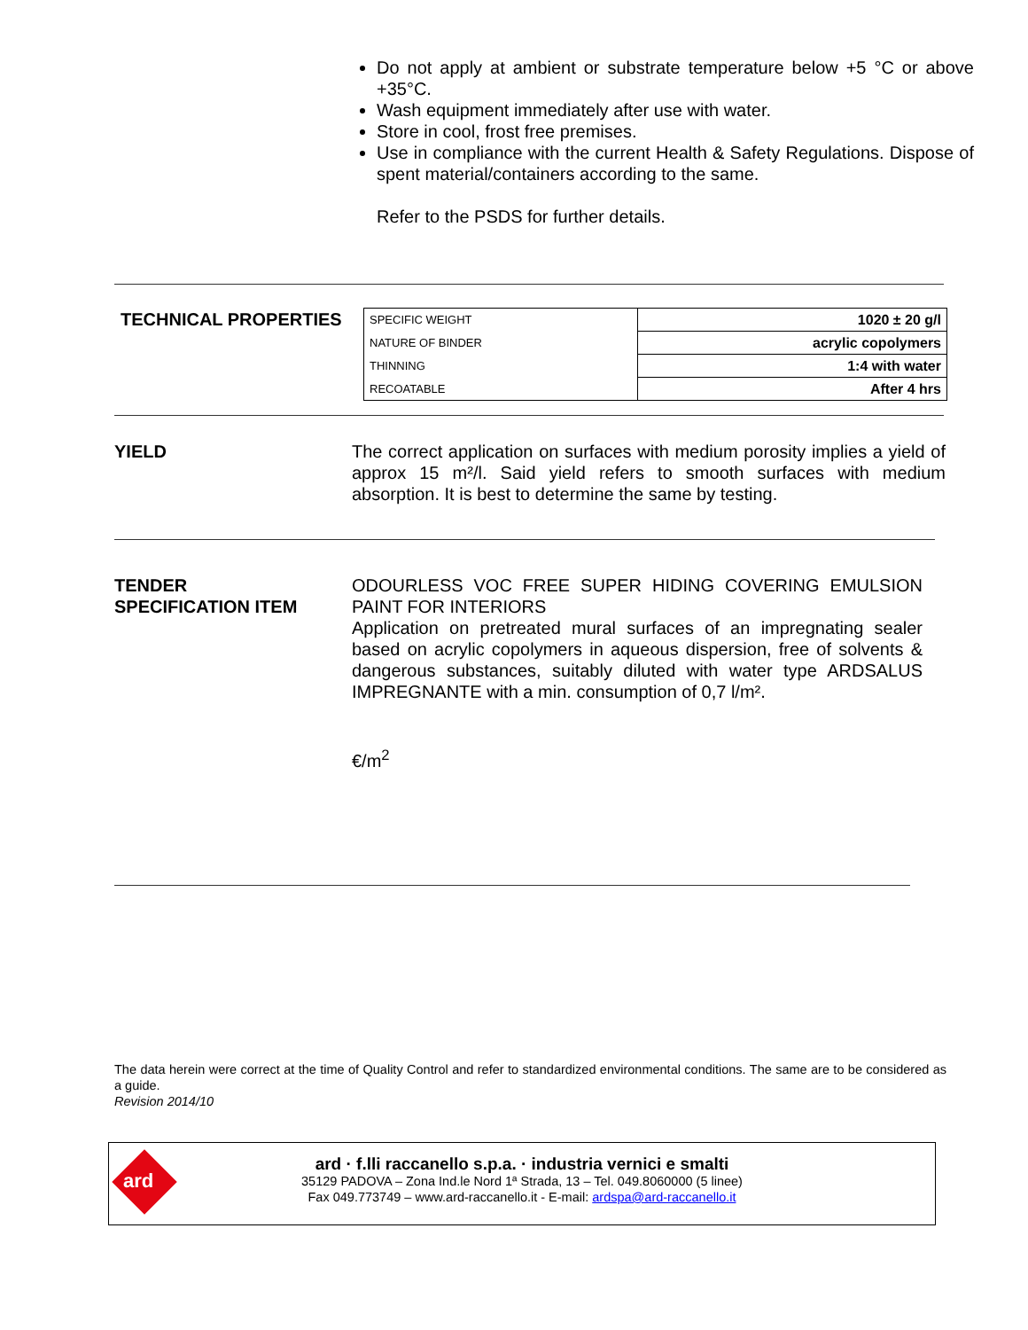Do not apply at ambient or substrate temperature below +5 °C or above +35°C.
Wash equipment immediately after use with water.
Store in cool, frost free premises.
Use in compliance with the current Health & Safety Regulations. Dispose of spent material/containers according to the same.
Refer to the PSDS for further details.
TECHNICAL PROPERTIES
| SPECIFIC WEIGHT | 1020 ± 20 g/l |
| NATURE OF BINDER | acrylic copolymers |
| THINNING | 1:4 with water |
| RECOATABLE | After 4 hrs |
YIELD
The correct application on surfaces with medium porosity implies a yield of approx 15 m²/l. Said yield refers to smooth surfaces with medium absorption. It is best to determine the same by testing.
TENDER
SPECIFICATION ITEM
ODOURLESS VOC FREE SUPER HIDING COVERING EMULSION PAINT FOR INTERIORS
Application on pretreated mural surfaces of an impregnating sealer based on acrylic copolymers in aqueous dispersion, free of solvents & dangerous substances, suitably diluted with water type ARDSALUS IMPREGNANTE with a min. consumption of 0,7 l/m².
€/m<sup>2</sup>
The data herein were correct at the time of Quality Control and refer to standardized environmental conditions. The same are to be considered as a guide.
Revision 2014/10
ard
ard · f.lli raccanello s.p.a. · industria vernici e smalti
35129 PADOVA – Zona Ind.le Nord 1ª Strada, 13 – Tel. 049.8060000 (5 linee)
Fax 049.773749 – www.ard-raccanello.it - E-mail: ardspa@ard-raccanello.it